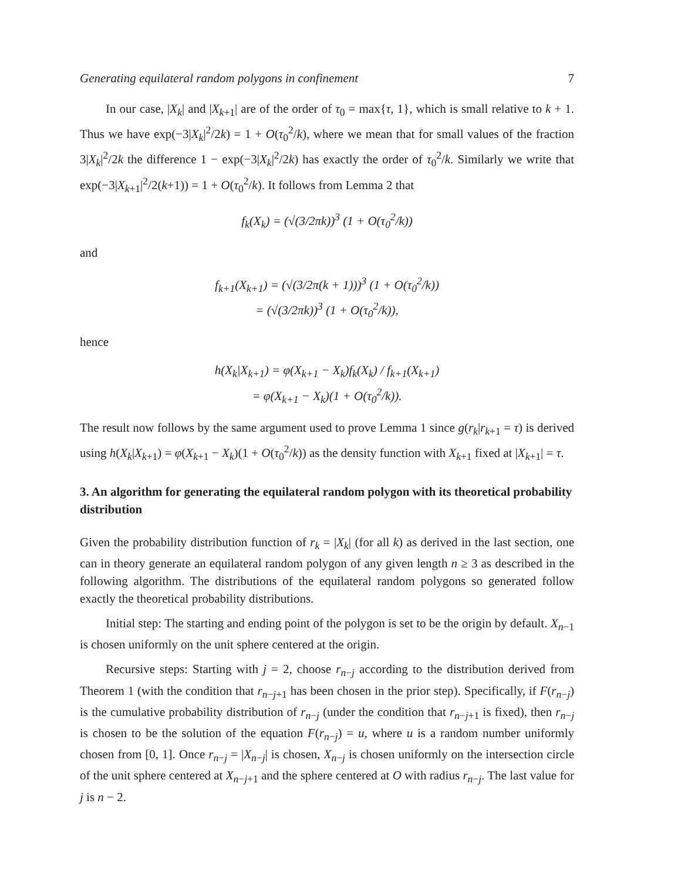Generating equilateral random polygons in confinement 7
In our case, |X<sub>k</sub>| and |X<sub>k+1</sub>| are of the order of τ<sub>0</sub> = max{τ, 1}, which is small relative to k + 1. Thus we have exp(−3|X<sub>k</sub>|<sup>2</sup>/2k) = 1 + O(τ<sub>0</sub><sup>2</sup>/k), where we mean that for small values of the fraction 3|X<sub>k</sub>|<sup>2</sup>/2k the difference 1 − exp(−3|X<sub>k</sub>|<sup>2</sup>/2k) has exactly the order of τ<sub>0</sub><sup>2</sup>/k. Similarly we write that exp(−3|X<sub>k+1</sub>|<sup>2</sup>/2(k+1)) = 1 + O(τ<sub>0</sub><sup>2</sup>/k). It follows from Lemma 2 that
f<sub>k</sub>(X<sub>k</sub>) = (√(3/2πk))<sup>3</sup> (1 + O(τ<sub>0</sub><sup>2</sup>/k))
and
f<sub>k+1</sub>(X<sub>k+1</sub>) = (√(3/2π(k + 1)))<sup>3</sup> (1 + O(τ<sub>0</sub><sup>2</sup>/k))
= (√(3/2πk))<sup>3</sup> (1 + O(τ<sub>0</sub><sup>2</sup>/k)),
hence
h(X<sub>k</sub>|X<sub>k+1</sub>) = φ(X<sub>k+1</sub> − X<sub>k</sub>)f<sub>k</sub>(X<sub>k</sub>) / f<sub>k+1</sub>(X<sub>k+1</sub>)
= φ(X<sub>k+1</sub> − X<sub>k</sub>)(1 + O(τ<sub>0</sub><sup>2</sup>/k)).
The result now follows by the same argument used to prove Lemma 1 since g(r<sub>k</sub>|r<sub>k+1</sub> = τ) is derived using h(X<sub>k</sub>|X<sub>k+1</sub>) = φ(X<sub>k+1</sub> − X<sub>k</sub>)(1 + O(τ<sub>0</sub><sup>2</sup>/k)) as the density function with X<sub>k+1</sub> fixed at |X<sub>k+1</sub>| = τ.
3. An algorithm for generating the equilateral random polygon with its theoretical probability distribution
Given the probability distribution function of r<sub>k</sub> = |X<sub>k</sub>| (for all k) as derived in the last section, one can in theory generate an equilateral random polygon of any given length n ≥ 3 as described in the following algorithm. The distributions of the equilateral random polygons so generated follow exactly the theoretical probability distributions.
Initial step: The starting and ending point of the polygon is set to be the origin by default. X<sub>n−1</sub> is chosen uniformly on the unit sphere centered at the origin.
Recursive steps: Starting with j = 2, choose r<sub>n−j</sub> according to the distribution derived from Theorem 1 (with the condition that r<sub>n−j+1</sub> has been chosen in the prior step). Specifically, if F(r<sub>n−j</sub>) is the cumulative probability distribution of r<sub>n−j</sub> (under the condition that r<sub>n−j+1</sub> is fixed), then r<sub>n−j</sub> is chosen to be the solution of the equation F(r<sub>n−j</sub>) = u, where u is a random number uniformly chosen from [0, 1]. Once r<sub>n−j</sub> = |X<sub>n−j</sub>| is chosen, X<sub>n−j</sub> is chosen uniformly on the intersection circle of the unit sphere centered at X<sub>n−j+1</sub> and the sphere centered at O with radius r<sub>n−j</sub>. The last value for j is n − 2.